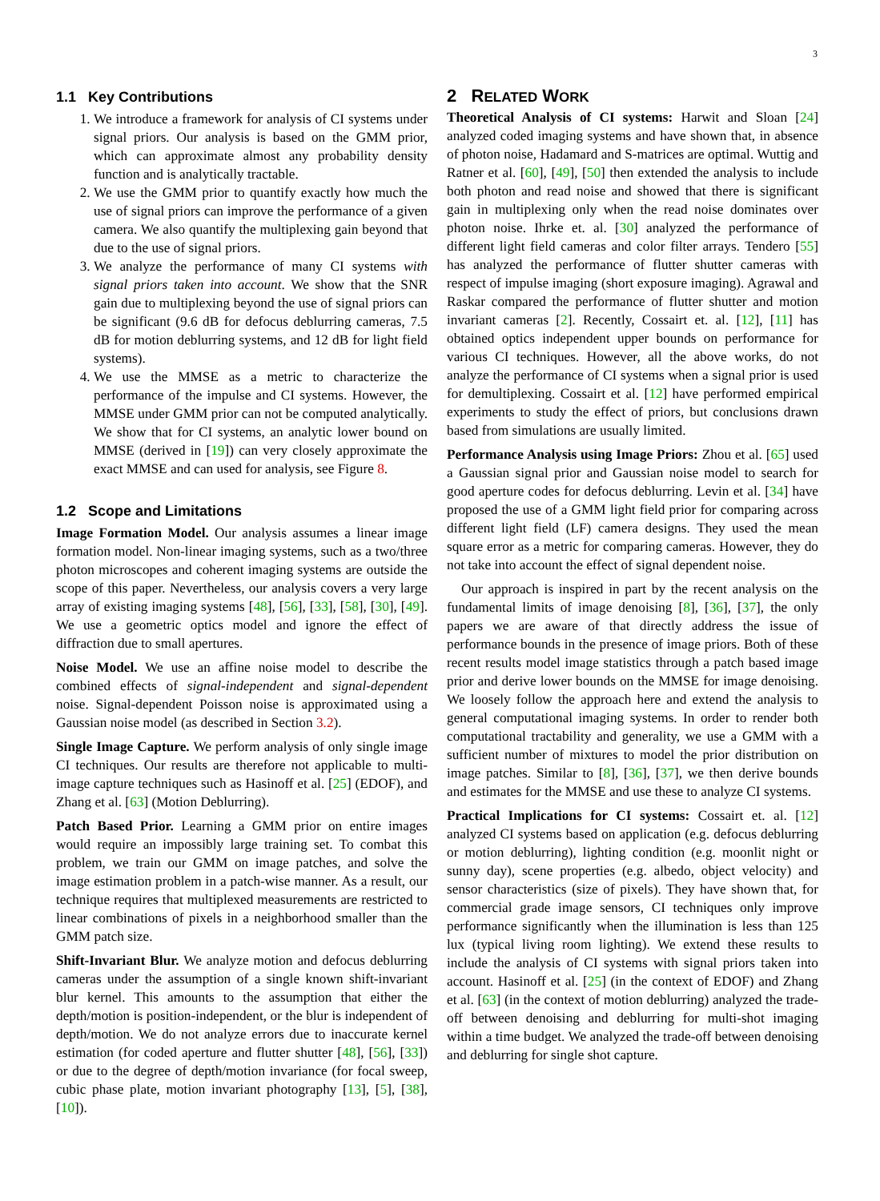3
1.1 Key Contributions
1. We introduce a framework for analysis of CI systems under signal priors. Our analysis is based on the GMM prior, which can approximate almost any probability density function and is analytically tractable.
2. We use the GMM prior to quantify exactly how much the use of signal priors can improve the performance of a given camera. We also quantify the multiplexing gain beyond that due to the use of signal priors.
3. We analyze the performance of many CI systems with signal priors taken into account. We show that the SNR gain due to multiplexing beyond the use of signal priors can be significant (9.6 dB for defocus deblurring cameras, 7.5 dB for motion deblurring systems, and 12 dB for light field systems).
4. We use the MMSE as a metric to characterize the performance of the impulse and CI systems. However, the MMSE under GMM prior can not be computed analytically. We show that for CI systems, an analytic lower bound on MMSE (derived in [19]) can very closely approximate the exact MMSE and can used for analysis, see Figure 8.
1.2 Scope and Limitations
Image Formation Model. Our analysis assumes a linear image formation model. Non-linear imaging systems, such as a two/three photon microscopes and coherent imaging systems are outside the scope of this paper. Nevertheless, our analysis covers a very large array of existing imaging systems [48], [56], [33], [58], [30], [49]. We use a geometric optics model and ignore the effect of diffraction due to small apertures.
Noise Model. We use an affine noise model to describe the combined effects of signal-independent and signal-dependent noise. Signal-dependent Poisson noise is approximated using a Gaussian noise model (as described in Section 3.2).
Single Image Capture. We perform analysis of only single image CI techniques. Our results are therefore not applicable to multi-image capture techniques such as Hasinoff et al. [25] (EDOF), and Zhang et al. [63] (Motion Deblurring).
Patch Based Prior. Learning a GMM prior on entire images would require an impossibly large training set. To combat this problem, we train our GMM on image patches, and solve the image estimation problem in a patch-wise manner. As a result, our technique requires that multiplexed measurements are restricted to linear combinations of pixels in a neighborhood smaller than the GMM patch size.
Shift-Invariant Blur. We analyze motion and defocus deblurring cameras under the assumption of a single known shift-invariant blur kernel. This amounts to the assumption that either the depth/motion is position-independent, or the blur is independent of depth/motion. We do not analyze errors due to inaccurate kernel estimation (for coded aperture and flutter shutter [48], [56], [33]) or due to the degree of depth/motion invariance (for focal sweep, cubic phase plate, motion invariant photography [13], [5], [38], [10]).
2 RELATED WORK
Theoretical Analysis of CI systems: Harwit and Sloan [24] analyzed coded imaging systems and have shown that, in absence of photon noise, Hadamard and S-matrices are optimal. Wuttig and Ratner et al. [60], [49], [50] then extended the analysis to include both photon and read noise and showed that there is significant gain in multiplexing only when the read noise dominates over photon noise. Ihrke et. al. [30] analyzed the performance of different light field cameras and color filter arrays. Tendero [55] has analyzed the performance of flutter shutter cameras with respect of impulse imaging (short exposure imaging). Agrawal and Raskar compared the performance of flutter shutter and motion invariant cameras [2]. Recently, Cossairt et. al. [12], [11] has obtained optics independent upper bounds on performance for various CI techniques. However, all the above works, do not analyze the performance of CI systems when a signal prior is used for demultiplexing. Cossairt et al. [12] have performed empirical experiments to study the effect of priors, but conclusions drawn based from simulations are usually limited.
Performance Analysis using Image Priors: Zhou et al. [65] used a Gaussian signal prior and Gaussian noise model to search for good aperture codes for defocus deblurring. Levin et al. [34] have proposed the use of a GMM light field prior for comparing across different light field (LF) camera designs. They used the mean square error as a metric for comparing cameras. However, they do not take into account the effect of signal dependent noise.
Our approach is inspired in part by the recent analysis on the fundamental limits of image denoising [8], [36], [37], the only papers we are aware of that directly address the issue of performance bounds in the presence of image priors. Both of these recent results model image statistics through a patch based image prior and derive lower bounds on the MMSE for image denoising. We loosely follow the approach here and extend the analysis to general computational imaging systems. In order to render both computational tractability and generality, we use a GMM with a sufficient number of mixtures to model the prior distribution on image patches. Similar to [8], [36], [37], we then derive bounds and estimates for the MMSE and use these to analyze CI systems.
Practical Implications for CI systems: Cossairt et. al. [12] analyzed CI systems based on application (e.g. defocus deblurring or motion deblurring), lighting condition (e.g. moonlit night or sunny day), scene properties (e.g. albedo, object velocity) and sensor characteristics (size of pixels). They have shown that, for commercial grade image sensors, CI techniques only improve performance significantly when the illumination is less than 125 lux (typical living room lighting). We extend these results to include the analysis of CI systems with signal priors taken into account. Hasinoff et al. [25] (in the context of EDOF) and Zhang et al. [63] (in the context of motion deblurring) analyzed the trade-off between denoising and deblurring for multi-shot imaging within a time budget. We analyzed the trade-off between denoising and deblurring for single shot capture.